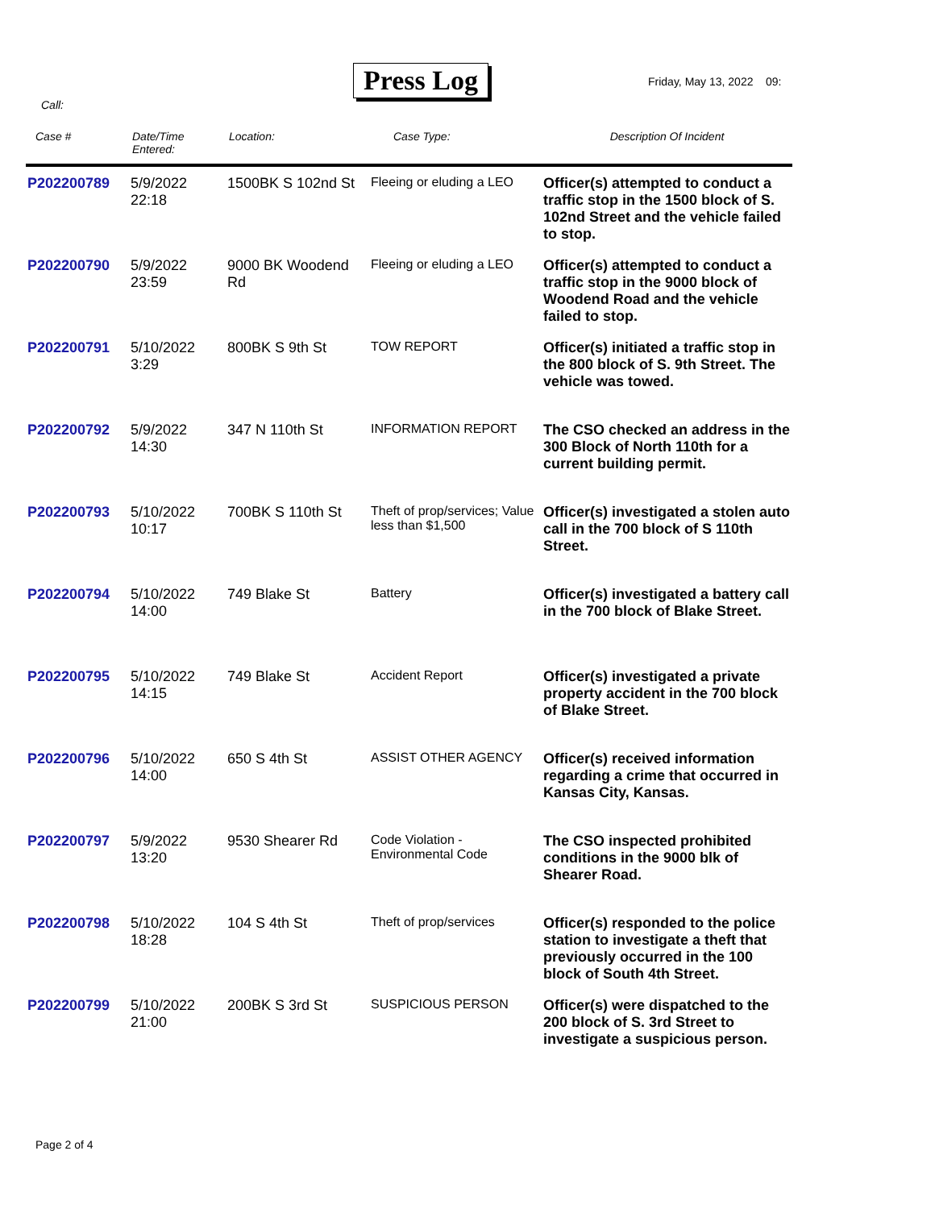Press Log Friday, May 13, 2022 09:
Call:
| Case # | Date/Time Entered: | Location: | Case Type: | Description Of Incident |
| --- | --- | --- | --- | --- |
| P202200789 | 5/9/2022 22:18 | 1500BK S 102nd St | Fleeing or eluding a LEO | Officer(s) attempted to conduct a traffic stop in the 1500 block of S. 102nd Street and the vehicle failed to stop. |
| P202200790 | 5/9/2022 23:59 | 9000 BK Woodend Rd | Fleeing or eluding a LEO | Officer(s) attempted to conduct a traffic stop in the 9000 block of Woodend Road and the vehicle failed to stop. |
| P202200791 | 5/10/2022 3:29 | 800BK S 9th St | TOW REPORT | Officer(s) initiated a traffic stop in the 800 block of S. 9th Street. The vehicle was towed. |
| P202200792 | 5/9/2022 14:30 | 347 N 110th St | INFORMATION REPORT | The CSO checked an address in the 300 Block of North 110th for a current building permit. |
| P202200793 | 5/10/2022 10:17 | 700BK S 110th St | Theft of prop/services; Value less than $1,500 | Officer(s) investigated a stolen auto call in the 700 block of S 110th Street. |
| P202200794 | 5/10/2022 14:00 | 749 Blake St | Battery | Officer(s) investigated a battery call in the 700 block of Blake Street. |
| P202200795 | 5/10/2022 14:15 | 749 Blake St | Accident Report | Officer(s) investigated a private property accident in the 700 block of Blake Street. |
| P202200796 | 5/10/2022 14:00 | 650 S 4th St | ASSIST OTHER AGENCY | Officer(s) received information regarding a crime that occurred in Kansas City, Kansas. |
| P202200797 | 5/9/2022 13:20 | 9530 Shearer Rd | Code Violation - Environmental Code | The CSO inspected prohibited conditions in the 9000 blk of Shearer Road. |
| P202200798 | 5/10/2022 18:28 | 104 S 4th St | Theft of prop/services | Officer(s) responded to the police station to investigate a theft that previously occurred in the 100 block of South 4th Street. |
| P202200799 | 5/10/2022 21:00 | 200BK S 3rd St | SUSPICIOUS PERSON | Officer(s) were dispatched to the 200 block of S. 3rd Street to investigate a suspicious person. |
Page 2 of 4